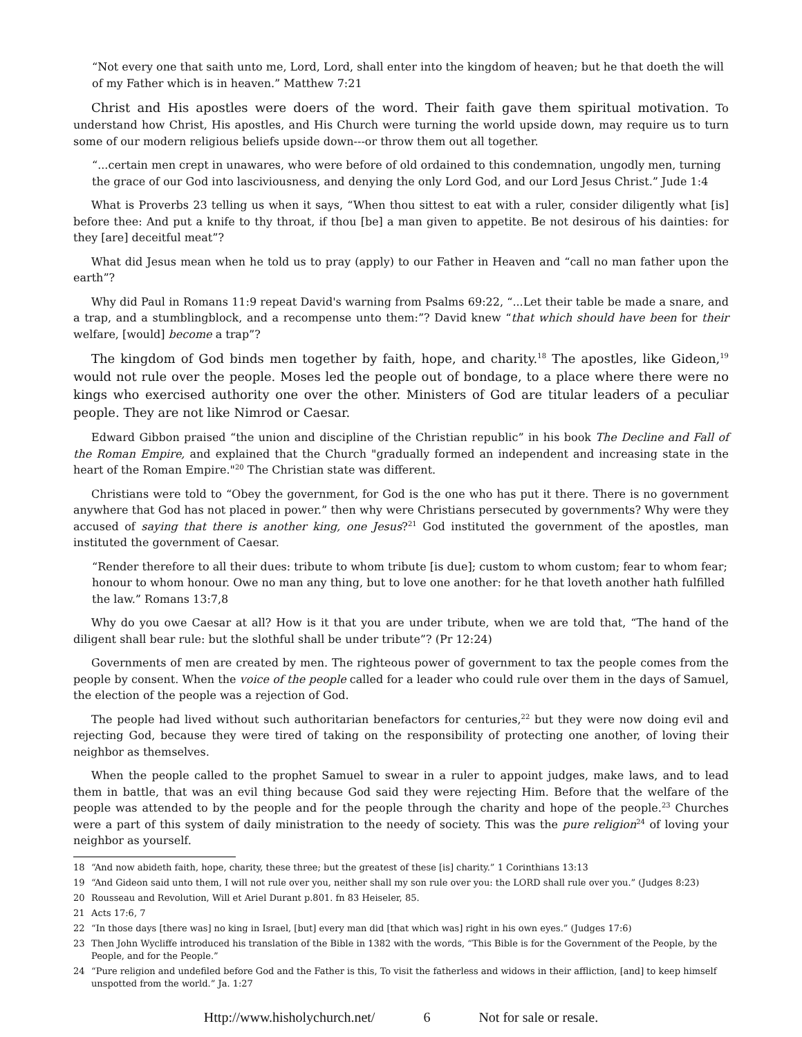“Not every one that saith unto me, Lord, Lord, shall enter into the kingdom of heaven; but he that doeth the will of my Father which is in heaven.” Matthew 7:21
Christ and His apostles were doers of the word. Their faith gave them spiritual motivation. To understand how Christ, His apostles, and His Church were turning the world upside down, may require us to turn some of our modern religious beliefs upside down---or throw them out all together.
“...certain men crept in unawares, who were before of old ordained to this condemnation, ungodly men, turning the grace of our God into lasciviousness, and denying the only Lord God, and our Lord Jesus Christ.” Jude 1:4
What is Proverbs 23 telling us when it says, “When thou sittest to eat with a ruler, consider diligently what [is] before thee: And put a knife to thy throat, if thou [be] a man given to appetite. Be not desirous of his dainties: for they [are] deceitful meat”?
What did Jesus mean when he told us to pray (apply) to our Father in Heaven and “call no man father upon the earth”?
Why did Paul in Romans 11:9 repeat David's warning from Psalms 69:22, “...Let their table be made a snare, and a trap, and a stumblingblock, and a recompense unto them:”? David knew “that which should have been for their welfare, [would] become a trap”?
The kingdom of God binds men together by faith, hope, and charity.<sup>18</sup> The apostles, like Gideon,<sup>19</sup> would not rule over the people. Moses led the people out of bondage, to a place where there were no kings who exercised authority one over the other. Ministers of God are titular leaders of a peculiar people. They are not like Nimrod or Caesar.
Edward Gibbon praised “the union and discipline of the Christian republic” in his book The Decline and Fall of the Roman Empire, and explained that the Church "gradually formed an independent and increasing state in the heart of the Roman Empire."<sup>20</sup> The Christian state was different.
Christians were told to “Obey the government, for God is the one who has put it there. There is no government anywhere that God has not placed in power.” then why were Christians persecuted by governments? Why were they accused of saying that there is another king, one Jesus?<sup>21</sup> God instituted the government of the apostles, man instituted the government of Caesar.
“Render therefore to all their dues: tribute to whom tribute [is due]; custom to whom custom; fear to whom fear; honour to whom honour. Owe no man any thing, but to love one another: for he that loveth another hath fulfilled the law.” Romans 13:7,8
Why do you owe Caesar at all? How is it that you are under tribute, when we are told that, “The hand of the diligent shall bear rule: but the slothful shall be under tribute”? (Pr 12:24)
Governments of men are created by men. The righteous power of government to tax the people comes from the people by consent. When the voice of the people called for a leader who could rule over them in the days of Samuel, the election of the people was a rejection of God.
The people had lived without such authoritarian benefactors for centuries,<sup>22</sup> but they were now doing evil and rejecting God, because they were tired of taking on the responsibility of protecting one another, of loving their neighbor as themselves.
When the people called to the prophet Samuel to swear in a ruler to appoint judges, make laws, and to lead them in battle, that was an evil thing because God said they were rejecting Him. Before that the welfare of the people was attended to by the people and for the people through the charity and hope of the people.<sup>23</sup> Churches were a part of this system of daily ministration to the needy of society. This was the pure religion<sup>24</sup> of loving your neighbor as yourself.
18 “And now abideth faith, hope, charity, these three; but the greatest of these [is] charity.” 1 Corinthians 13:13
19 “And Gideon said unto them, I will not rule over you, neither shall my son rule over you: the LORD shall rule over you.” (Judges 8:23)
20 Rousseau and Revolution, Will et Ariel Durant p.801. fn 83 Heiseler, 85.
21 Acts 17:6, 7
22 “In those days [there was] no king in Israel, [but] every man did [that which was] right in his own eyes.” (Judges 17:6)
23 Then John Wycliffe introduced his translation of the Bible in 1382 with the words, “This Bible is for the Government of the People, by the People, and for the People.”
24 “Pure religion and undefiled before God and the Father is this, To visit the fatherless and widows in their affliction, [and] to keep himself unspotted from the world.” Ja. 1:27
Http://www.hisholychurch.net/ 6 Not for sale or resale.